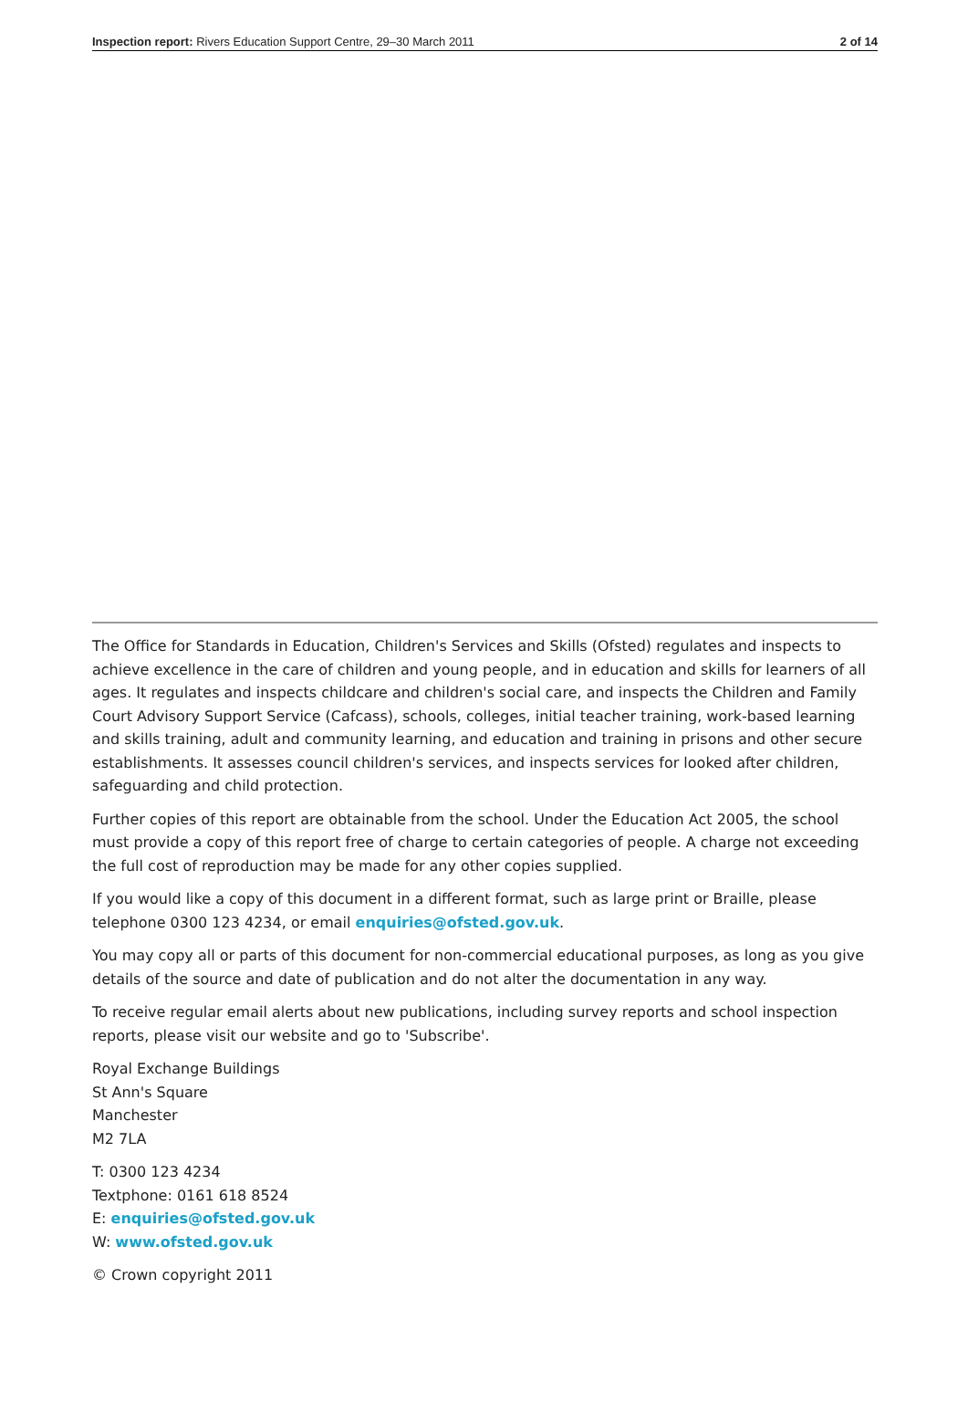Inspection report: Rivers Education Support Centre, 29–30 March 2011 2 of 14
The Office for Standards in Education, Children's Services and Skills (Ofsted) regulates and inspects to achieve excellence in the care of children and young people, and in education and skills for learners of all ages. It regulates and inspects childcare and children's social care, and inspects the Children and Family Court Advisory Support Service (Cafcass), schools, colleges, initial teacher training, work-based learning and skills training, adult and community learning, and education and training in prisons and other secure establishments. It assesses council children's services, and inspects services for looked after children, safeguarding and child protection.
Further copies of this report are obtainable from the school. Under the Education Act 2005, the school must provide a copy of this report free of charge to certain categories of people. A charge not exceeding the full cost of reproduction may be made for any other copies supplied.
If you would like a copy of this document in a different format, such as large print or Braille, please telephone 0300 123 4234, or email enquiries@ofsted.gov.uk.
You may copy all or parts of this document for non-commercial educational purposes, as long as you give details of the source and date of publication and do not alter the documentation in any way.
To receive regular email alerts about new publications, including survey reports and school inspection reports, please visit our website and go to 'Subscribe'.
Royal Exchange Buildings
St Ann's Square
Manchester
M2 7LA
T: 0300 123 4234
Textphone: 0161 618 8524
E: enquiries@ofsted.gov.uk
W: www.ofsted.gov.uk
© Crown copyright 2011